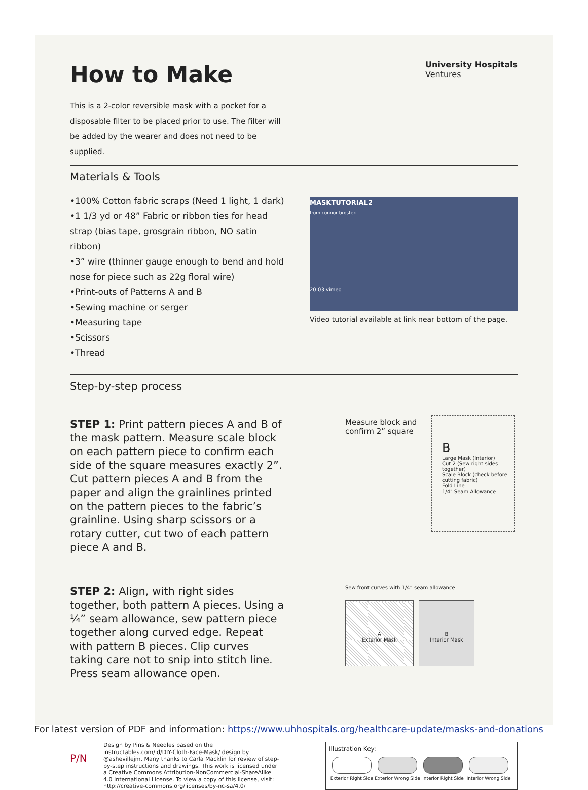How to Make
University Hospitals
Ventures
This is a 2-color reversible mask with a pocket for a disposable filter to be placed prior to use. The filter will be added by the wearer and does not need to be supplied.
Materials & Tools
•100% Cotton fabric scraps (Need 1 light, 1 dark)
•1 1/3 yd or 48” Fabric or ribbon ties for head strap (bias tape, grosgrain ribbon, NO satin ribbon)
•3” wire (thinner gauge enough to bend and hold nose for piece such as 22g floral wire)
•Print-outs of Patterns A and B
•Sewing machine or serger
•Measuring tape
•Scissors
•Thread
MASKTUTORIAL2
from connor brostek
20:03 vimeo
Video tutorial available at link near bottom of the page.
Step-by-step process
STEP 1: Print pattern pieces A and B of the mask pattern. Measure scale block on each pattern piece to confirm each side of the square measures exactly 2”. Cut pattern pieces A and B from the paper and align the grainlines printed on the pattern pieces to the fabric’s grainline. Using sharp scissors or a rotary cutter, cut two of each pattern piece A and B.
Measure block and
confirm 2” square
B
Large Mask (Interior)
Cut 2 (Sew right sides together)
Scale Block (check before cutting fabric)
Fold Line
1/4" Seam Allowance
STEP 2: Align, with right sides together, both pattern A pieces. Using a ¼” seam allowance, sew pattern piece together along curved edge. Repeat with pattern B pieces. Clip curves taking care not to snip into stitch line. Press seam allowance open.
Sew front curves with 1/4” seam allowance
A
Exterior Mask
B
Interior Mask
P/N
Design by Pins & Needles based on the instructables.com/id/DIY-Cloth-Face-Mask/ design by @ashevillejm. Many thanks to Carla Macklin for review of step-by-step instructions and drawings. This work is licensed under a Creative Commons Attribution-NonCommercial-ShareAlike 4.0 International License. To view a copy of this license, visit: http://creative-commons.org/licenses/by-nc-sa/4.0/
Illustration Key:
Exterior Right Side
Exterior Wrong Side
Interior Right Side
Interior Wrong Side
For latest version of PDF and information: https://www.uhhospitals.org/healthcare-update/masks-and-donations